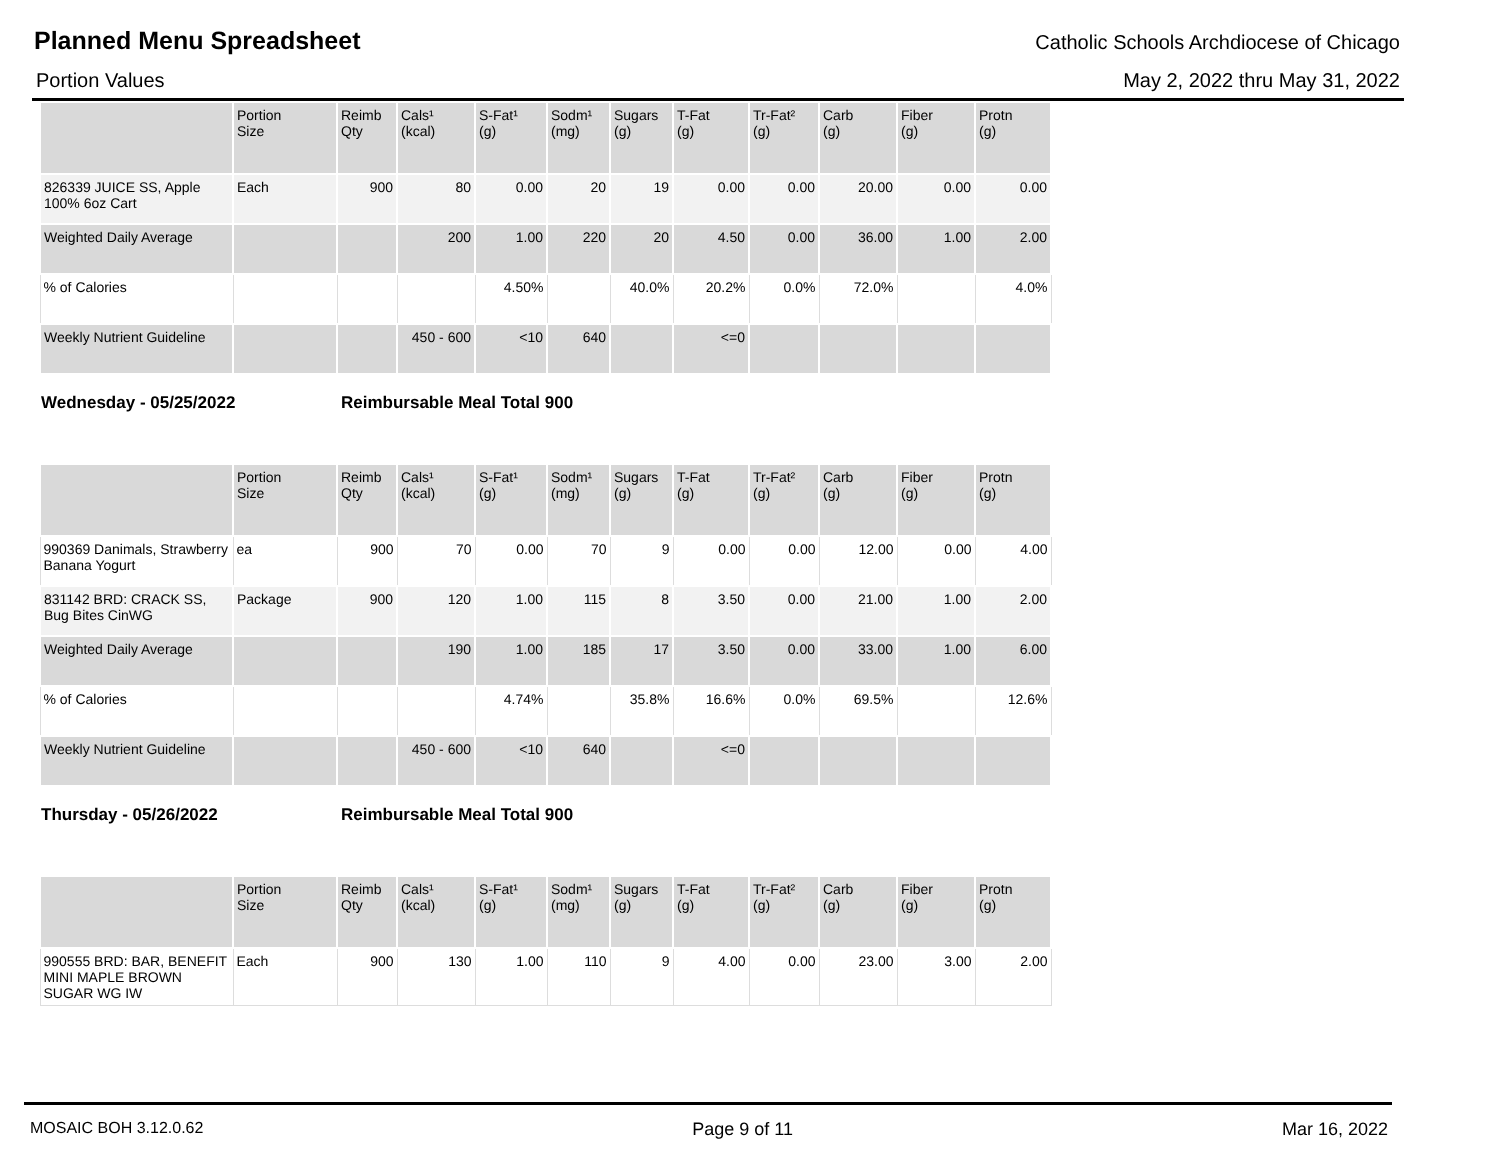Planned Menu Spreadsheet
Catholic Schools Archdiocese of Chicago
Portion Values May 2, 2022 thru May 31, 2022
| | Portion Size | Reimb Qty | Cals¹ (kcal) | S-Fat¹ (g) | Sodm¹ (mg) | Sugars (g) | T-Fat (g) | Tr-Fat² (g) | Carb (g) | Fiber (g) | Protn (g) |
| --- | --- | --- | --- | --- | --- | --- | --- | --- | --- | --- | --- |
| 826339 JUICE SS, Apple 100% 6oz Cart | Each | 900 | 80 | 0.00 | 20 | 19 | 0.00 | 0.00 | 20.00 | 0.00 | 0.00 |
| Weighted Daily Average | | | 200 | 1.00 | 220 | 20 | 4.50 | 0.00 | 36.00 | 1.00 | 2.00 |
| % of Calories | | | | 4.50% | | 40.0% | 20.2% | 0.0% | 72.0% | | 4.0% |
| Weekly Nutrient Guideline | | | 450 - 600 | <10 | 640 | | <=0 | | | | |
Wednesday - 05/25/2022 Reimbursable Meal Total 900
| | Portion Size | Reimb Qty | Cals¹ (kcal) | S-Fat¹ (g) | Sodm¹ (mg) | Sugars (g) | T-Fat (g) | Tr-Fat² (g) | Carb (g) | Fiber (g) | Protn (g) |
| --- | --- | --- | --- | --- | --- | --- | --- | --- | --- | --- | --- |
| 990369 Danimals, Strawberry Banana Yogurt | ea | 900 | 70 | 0.00 | 70 | 9 | 0.00 | 0.00 | 12.00 | 0.00 | 4.00 |
| 831142 BRD: CRACK SS, Bug Bites CinWG | Package | 900 | 120 | 1.00 | 115 | 8 | 3.50 | 0.00 | 21.00 | 1.00 | 2.00 |
| Weighted Daily Average | | | 190 | 1.00 | 185 | 17 | 3.50 | 0.00 | 33.00 | 1.00 | 6.00 |
| % of Calories | | | | 4.74% | | 35.8% | 16.6% | 0.0% | 69.5% | | 12.6% |
| Weekly Nutrient Guideline | | | 450 - 600 | <10 | 640 | | <=0 | | | | |
Thursday - 05/26/2022 Reimbursable Meal Total 900
| | Portion Size | Reimb Qty | Cals¹ (kcal) | S-Fat¹ (g) | Sodm¹ (mg) | Sugars (g) | T-Fat (g) | Tr-Fat² (g) | Carb (g) | Fiber (g) | Protn (g) |
| --- | --- | --- | --- | --- | --- | --- | --- | --- | --- | --- | --- |
| 990555 BRD: BAR, BENEFIT MINI MAPLE BROWN SUGAR WG IW | Each | 900 | 130 | 1.00 | 110 | 9 | 4.00 | 0.00 | 23.00 | 3.00 | 2.00 |
MOSAIC BOH 3.12.0.62 Page 9 of 11 Mar 16, 2022